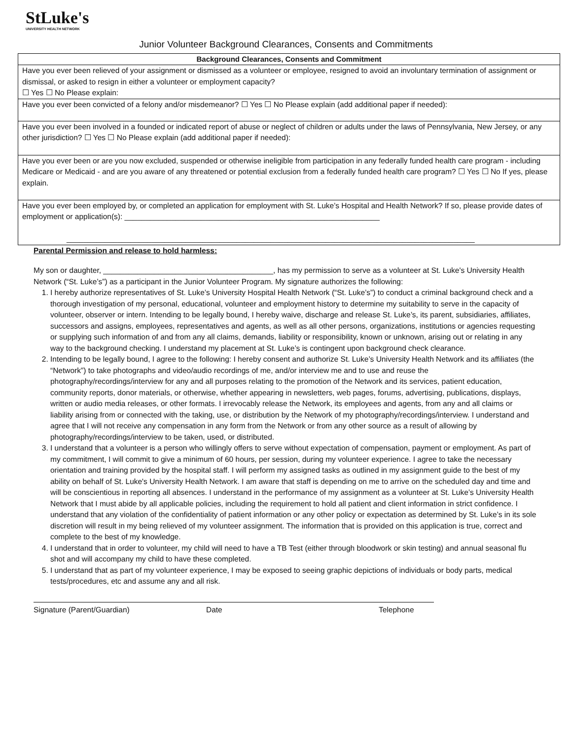StLuke's
UNIVERSITY HEALTH NETWORK
Junior Volunteer Background Clearances, Consents and Commitments
| Background Clearances, Consents and Commitment |
| --- |
| Have you ever been relieved of your assignment or dismissed as a volunteer or employee, resigned to avoid an involuntary termination of assignment or dismissal, or asked to resign in either a volunteer or employment capacity? ☐ Yes ☐ No Please explain: |
| Have you ever been convicted of a felony and/or misdemeanor? ☐ Yes ☐ No Please explain (add additional paper if needed): |
| Have you ever been involved in a founded or indicated report of abuse or neglect of children or adults under the laws of Pennsylvania, New Jersey, or any other jurisdiction? ☐ Yes ☐ No Please explain (add additional paper if needed): |
| Have you ever been or are you now excluded, suspended or otherwise ineligible from participation in any federally funded health care program - including Medicare or Medicaid - and are you aware of any threatened or potential exclusion from a federally funded health care program? ☐ Yes ☐ No If yes, please explain. |
| Have you ever been employed by, or completed an application for employment with St. Luke’s Hospital and Health Network? If so, please provide dates of employment or application(s): ____________________________________________________________ ________________________________________________________________________________________________ |
Parental Permission and release to hold harmless:
My son or daughter, ________________________________________, has my permission to serve as a volunteer at St. Luke's University Health Network (“St. Luke’s”) as a participant in the Junior Volunteer Program. My signature authorizes the following:
1. I hereby authorize representatives of St. Luke’s University Hospital Health Network (“St. Luke’s”) to conduct a criminal background check and a thorough investigation of my personal, educational, volunteer and employment history to determine my suitability to serve in the capacity of volunteer, observer or intern. Intending to be legally bound, I hereby waive, discharge and release St. Luke’s, its parent, subsidiaries, affiliates, successors and assigns, employees, representatives and agents, as well as all other persons, organizations, institutions or agencies requesting or supplying such information of and from any all claims, demands, liability or responsibility, known or unknown, arising out or relating in any way to the background checking. I understand my placement at St. Luke’s is contingent upon background check clearance.
2. Intending to be legally bound, I agree to the following: I hereby consent and authorize St. Luke’s University Health Network and its affiliates (the “Network”) to take photographs and video/audio recordings of me, and/or interview me and to use and reuse the photography/recordings/interview for any and all purposes relating to the promotion of the Network and its services, patient education, community reports, donor materials, or otherwise, whether appearing in newsletters, web pages, forums, advertising, publications, displays, written or audio media releases, or other formats. I irrevocably release the Network, its employees and agents, from any and all claims or liability arising from or connected with the taking, use, or distribution by the Network of my photography/recordings/interview. I understand and agree that I will not receive any compensation in any form from the Network or from any other source as a result of allowing by photography/recordings/interview to be taken, used, or distributed.
3. I understand that a volunteer is a person who willingly offers to serve without expectation of compensation, payment or employment. As part of my commitment, I will commit to give a minimum of 60 hours, per session, during my volunteer experience. I agree to take the necessary orientation and training provided by the hospital staff. I will perform my assigned tasks as outlined in my assignment guide to the best of my ability on behalf of St. Luke's University Health Network. I am aware that staff is depending on me to arrive on the scheduled day and time and will be conscientious in reporting all absences. I understand in the performance of my assignment as a volunteer at St. Luke’s University Health Network that I must abide by all applicable policies, including the requirement to hold all patient and client information in strict confidence. I understand that any violation of the confidentiality of patient information or any other policy or expectation as determined by St. Luke’s in its sole discretion will result in my being relieved of my volunteer assignment. The information that is provided on this application is true, correct and complete to the best of my knowledge.
4. I understand that in order to volunteer, my child will need to have a TB Test (either through bloodwork or skin testing) and annual seasonal flu shot and will accompany my child to have these completed.
5. I understand that as part of my volunteer experience, I may be exposed to seeing graphic depictions of individuals or body parts, medical tests/procedures, etc and assume any and all risk.
Signature (Parent/Guardian) Date Telephone